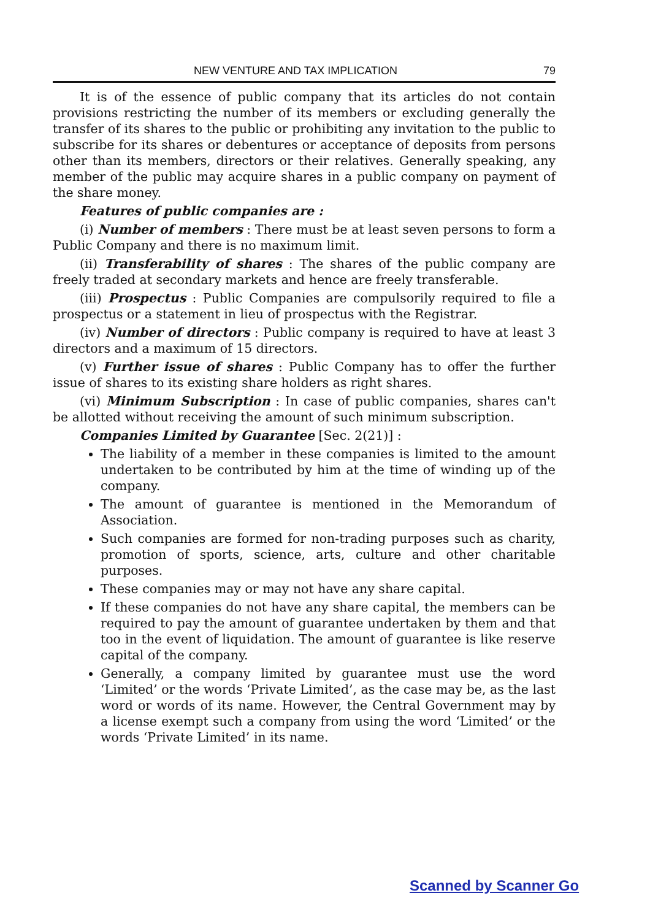NEW VENTURE AND TAX IMPLICATION 79
It is of the essence of public company that its articles do not contain provisions restricting the number of its members or excluding generally the transfer of its shares to the public or prohibiting any invitation to the public to subscribe for its shares or debentures or acceptance of deposits from persons other than its members, directors or their relatives. Generally speaking, any member of the public may acquire shares in a public company on payment of the share money.
Features of public companies are :
(i) Number of members : There must be at least seven persons to form a Public Company and there is no maximum limit.
(ii) Transferability of shares : The shares of the public company are freely traded at secondary markets and hence are freely transferable.
(iii) Prospectus : Public Companies are compulsorily required to file a prospectus or a statement in lieu of prospectus with the Registrar.
(iv) Number of directors : Public company is required to have at least 3 directors and a maximum of 15 directors.
(v) Further issue of shares : Public Company has to offer the further issue of shares to its existing share holders as right shares.
(vi) Minimum Subscription : In case of public companies, shares can't be allotted without receiving the amount of such minimum subscription.
Companies Limited by Guarantee [Sec. 2(21)] :
The liability of a member in these companies is limited to the amount undertaken to be contributed by him at the time of winding up of the company.
The amount of guarantee is mentioned in the Memorandum of Association.
Such companies are formed for non-trading purposes such as charity, promotion of sports, science, arts, culture and other charitable purposes.
These companies may or may not have any share capital.
If these companies do not have any share capital, the members can be required to pay the amount of guarantee undertaken by them and that too in the event of liquidation. The amount of guarantee is like reserve capital of the company.
Generally, a company limited by guarantee must use the word ‘Limited’ or the words ‘Private Limited’, as the case may be, as the last word or words of its name. However, the Central Government may by a license exempt such a company from using the word ‘Limited’ or the words ‘Private Limited’ in its name.
Scanned by Scanner Go